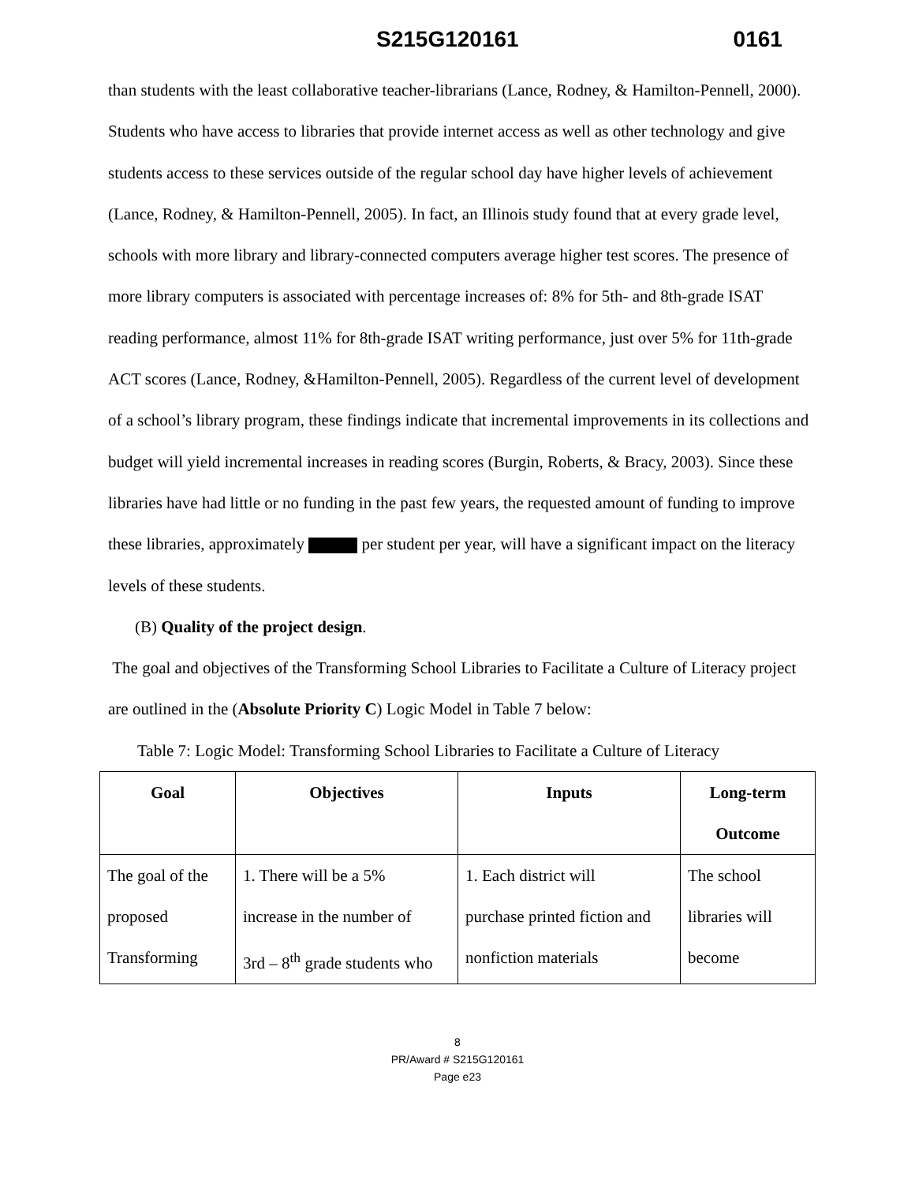S215G120161 0161
than students with the least collaborative teacher-librarians (Lance, Rodney, & Hamilton-Pennell, 2000). Students who have access to libraries that provide internet access as well as other technology and give students access to these services outside of the regular school day have higher levels of achievement (Lance, Rodney, & Hamilton-Pennell, 2005). In fact, an Illinois study found that at every grade level, schools with more library and library-connected computers average higher test scores. The presence of more library computers is associated with percentage increases of: 8% for 5th- and 8th-grade ISAT reading performance, almost 11% for 8th-grade ISAT writing performance, just over 5% for 11th-grade ACT scores (Lance, Rodney, &Hamilton-Pennell, 2005). Regardless of the current level of development of a school’s library program, these findings indicate that incremental improvements in its collections and budget will yield incremental increases in reading scores (Burgin, Roberts, & Bracy, 2003). Since these libraries have had little or no funding in the past few years, the requested amount of funding to improve these libraries, approximately per student per year, will have a significant impact on the literacy levels of these students.
(B) Quality of the project design.
The goal and objectives of the Transforming School Libraries to Facilitate a Culture of Literacy project are outlined in the (Absolute Priority C) Logic Model in Table 7 below:
Table 7: Logic Model: Transforming School Libraries to Facilitate a Culture of Literacy
| Goal | Objectives | Inputs | Long-term Outcome |
| --- | --- | --- | --- |
| The goal of the proposed Transforming | 1. There will be a 5% increase in the number of 3rd – 8<sup>th</sup> grade students who | 1. Each district will purchase printed fiction and nonfiction materials | The school libraries will become |
8
PR/Award # S215G120161
Page e23